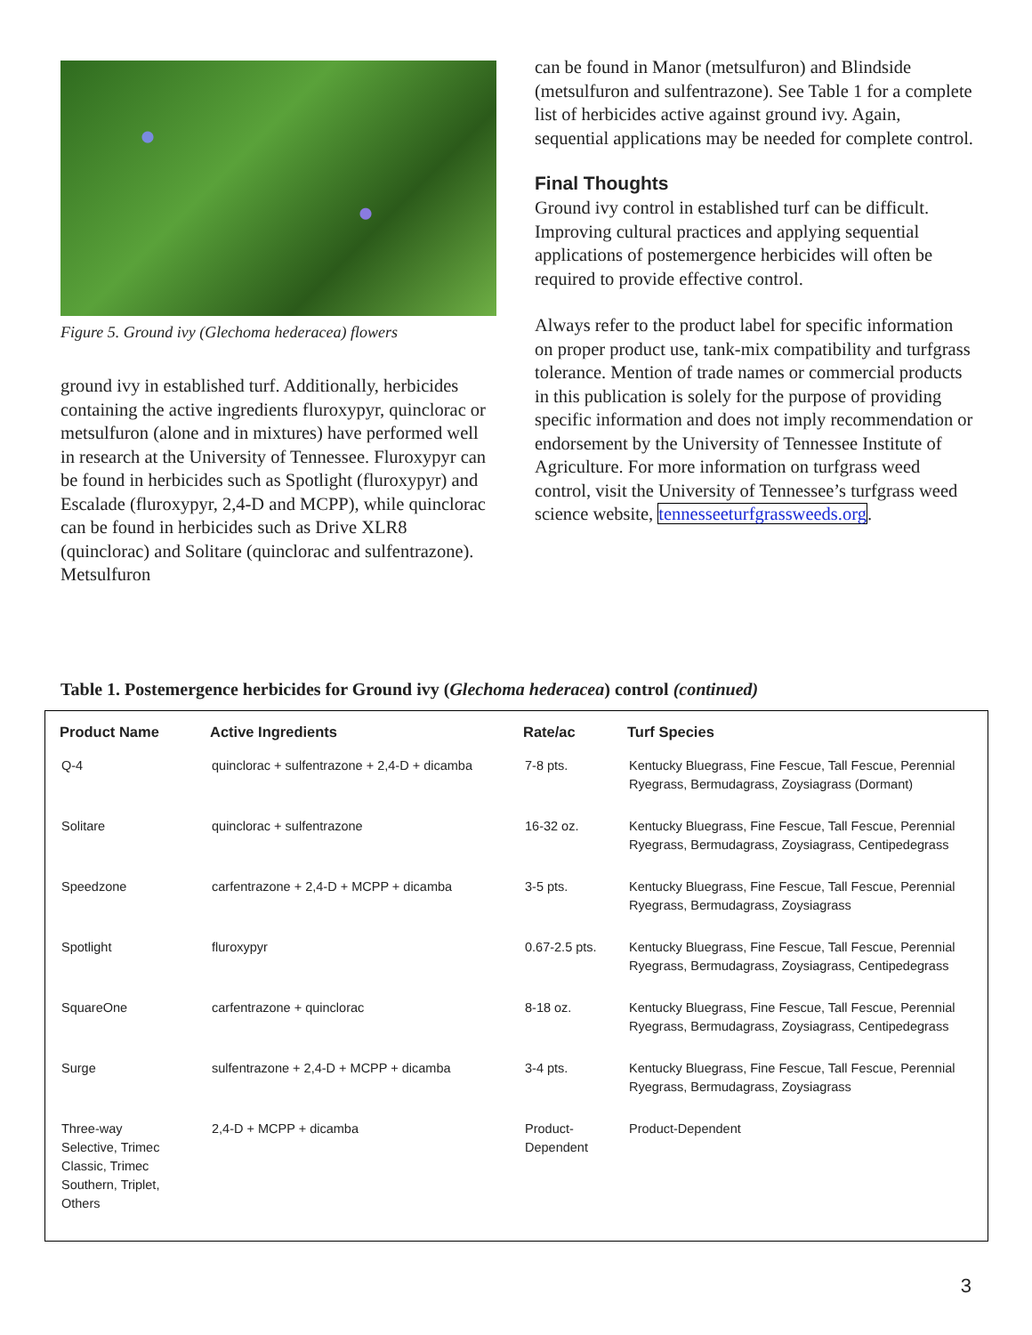Figure 5. Ground ivy (Glechoma hederacea) flowers
ground ivy in established turf. Additionally, herbicides containing the active ingredients fluroxypyr, quinclorac or metsulfuron (alone and in mixtures) have performed well in research at the University of Tennessee. Fluroxypyr can be found in herbicides such as Spotlight (fluroxypyr) and Escalade (fluroxypyr, 2,4-D and MCPP), while quinclorac can be found in herbicides such as Drive XLR8 (quinclorac) and Solitare (quinclorac and sulfentrazone). Metsulfuron
can be found in Manor (metsulfuron) and Blindside (metsulfuron and sulfentrazone). See Table 1 for a complete list of herbicides active against ground ivy. Again, sequential applications may be needed for complete control.
Final Thoughts
Ground ivy control in established turf can be difficult. Improving cultural practices and applying sequential applications of postemergence herbicides will often be required to provide effective control.
Always refer to the product label for specific information on proper product use, tank-mix compatibility and turfgrass tolerance. Mention of trade names or commercial products in this publication is solely for the purpose of providing specific information and does not imply recommendation or endorsement by the University of Tennessee Institute of Agriculture. For more information on turfgrass weed control, visit the University of Tennessee’s turfgrass weed science website, tennesseeturfgrassweeds.org.
Table 1. Postemergence herbicides for Ground ivy (Glechoma hederacea) control (continued)
| Product Name | Active Ingredients | Rate/ac | Turf Species |
| --- | --- | --- | --- |
| Q-4 | quinclorac + sulfentrazone + 2,4-D + dicamba | 7-8 pts. | Kentucky Bluegrass, Fine Fescue, Tall Fescue, Perennial Ryegrass, Bermudagrass, Zoysiagrass (Dormant) |
| Solitare | quinclorac + sulfentrazone | 16-32 oz. | Kentucky Bluegrass, Fine Fescue, Tall Fescue, Perennial Ryegrass, Bermudagrass, Zoysiagrass, Centipedegrass |
| Speedzone | carfentrazone + 2,4-D + MCPP + dicamba | 3-5 pts. | Kentucky Bluegrass, Fine Fescue, Tall Fescue, Perennial Ryegrass, Bermudagrass, Zoysiagrass |
| Spotlight | fluroxypyr | 0.67-2.5 pts. | Kentucky Bluegrass, Fine Fescue, Tall Fescue, Perennial Ryegrass, Bermudagrass, Zoysiagrass, Centipedegrass |
| SquareOne | carfentrazone + quinclorac | 8-18 oz. | Kentucky Bluegrass, Fine Fescue, Tall Fescue, Perennial Ryegrass, Bermudagrass, Zoysiagrass, Centipedegrass |
| Surge | sulfentrazone + 2,4-D + MCPP + dicamba | 3-4 pts. | Kentucky Bluegrass, Fine Fescue, Tall Fescue, Perennial Ryegrass, Bermudagrass, Zoysiagrass |
| Three-way Selective, Trimec Classic, Trimec Southern, Triplet, Others | 2,4-D + MCPP + dicamba | Product-Dependent | Product-Dependent |
3